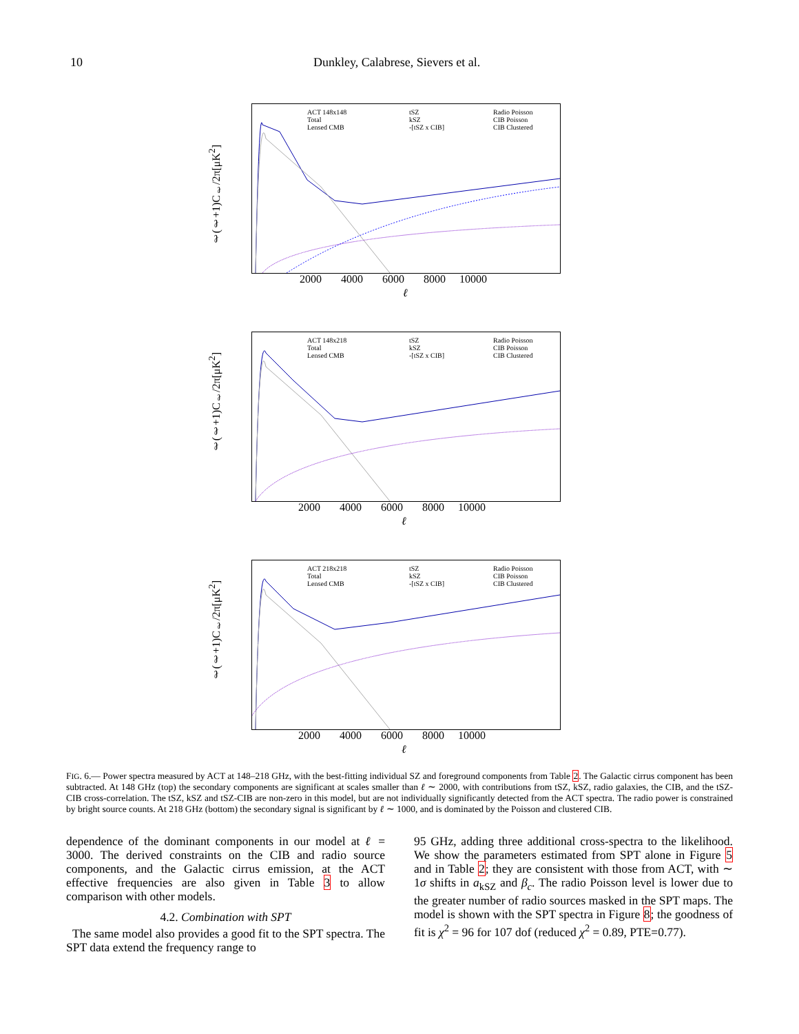10 Dunkley, Calabrese, Sievers et al.
ACT 148x148
Total
Lensed CMB
tSZ
kSZ
-[tSZ x CIB]
Radio Poisson
CIB Poisson
CIB Clustered
ℓ(ℓ+1)C<sub>ℓ</sub>/2π[μK<sup>2</sup>]
2000 4000 6000 8000 10000
ℓ
ACT 148x218
Total
Lensed CMB
tSZ
kSZ
-[tSZ x CIB]
Radio Poisson
CIB Poisson
CIB Clustered
ℓ(ℓ+1)C<sub>ℓ</sub>/2π[μK<sup>2</sup>]
2000 4000 6000 8000 10000
ℓ
ACT 218x218
Total
Lensed CMB
tSZ
kSZ
-[tSZ x CIB]
Radio Poisson
CIB Poisson
CIB Clustered
ℓ(ℓ+1)C<sub>ℓ</sub>/2π[μK<sup>2</sup>]
2000 4000 6000 8000 10000
ℓ
FIG. 6.— Power spectra measured by ACT at 148–218 GHz, with the best-fitting individual SZ and foreground components from Table 2. The Galactic cirrus component has been subtracted. At 148 GHz (top) the secondary components are significant at scales smaller than ℓ ∼ 2000, with contributions from tSZ, kSZ, radio galaxies, the CIB, and the tSZ-CIB cross-correlation. The tSZ, kSZ and tSZ-CIB are non-zero in this model, but are not individually significantly detected from the ACT spectra. The radio power is constrained by bright source counts. At 218 GHz (bottom) the secondary signal is significant by ℓ ∼ 1000, and is dominated by the Poisson and clustered CIB.
dependence of the dominant components in our model at ℓ = 3000. The derived constraints on the CIB and radio source components, and the Galactic cirrus emission, at the ACT effective frequencies are also given in Table 3 to allow comparison with other models.
4.2. Combination with SPT
The same model also provides a good fit to the SPT spectra. The SPT data extend the frequency range to
95 GHz, adding three additional cross-spectra to the likelihood. We show the parameters estimated from SPT alone in Figure 5 and in Table 2; they are consistent with those from ACT, with ∼ 1σ shifts in a<sub>kSZ</sub> and β<sub>c</sub>. The radio Poisson level is lower due to the greater number of radio sources masked in the SPT maps. The model is shown with the SPT spectra in Figure 8; the goodness of fit is χ<sup>2</sup> = 96 for 107 dof (reduced χ<sup>2</sup> = 0.89, PTE=0.77).